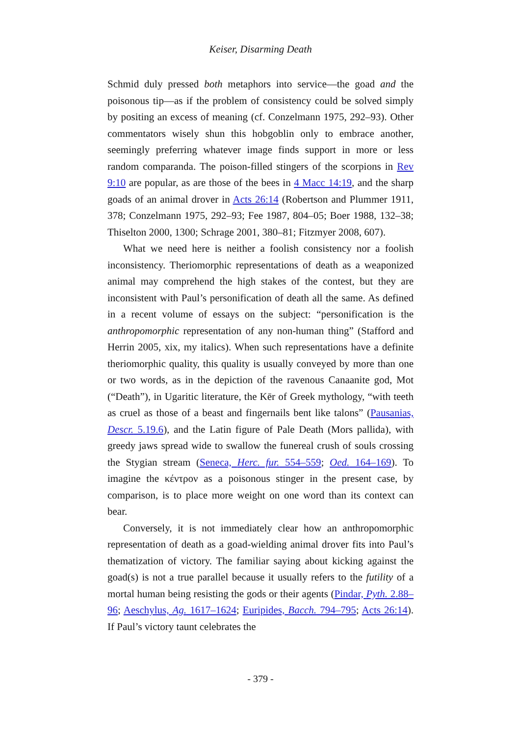Keiser, Disarming Death
Schmid duly pressed both metaphors into service—the goad and the poisonous tip—as if the problem of consistency could be solved simply by positing an excess of meaning (cf. Conzelmann 1975, 292–93). Other commentators wisely shun this hobgoblin only to embrace another, seemingly preferring whatever image finds support in more or less random comparanda. The poison-filled stingers of the scorpions in Rev 9:10 are popular, as are those of the bees in 4 Macc 14:19, and the sharp goads of an animal drover in Acts 26:14 (Robertson and Plummer 1911, 378; Conzelmann 1975, 292–93; Fee 1987, 804–05; Boer 1988, 132–38; Thiselton 2000, 1300; Schrage 2001, 380–81; Fitzmyer 2008, 607).
What we need here is neither a foolish consistency nor a foolish inconsistency. Theriomorphic representations of death as a weaponized animal may comprehend the high stakes of the contest, but they are inconsistent with Paul’s personification of death all the same. As defined in a recent volume of essays on the subject: “personification is the anthropomorphic representation of any non-human thing” (Stafford and Herrin 2005, xix, my italics). When such representations have a definite theriomorphic quality, this quality is usually conveyed by more than one or two words, as in the depiction of the ravenous Canaanite god, Mot (“Death”), in Ugaritic literature, the Kēr of Greek mythology, “with teeth as cruel as those of a beast and fingernails bent like talons” (Pausanias, Descr. 5.19.6), and the Latin figure of Pale Death (Mors pallida), with greedy jaws spread wide to swallow the funereal crush of souls crossing the Stygian stream (Seneca, Herc. fur. 554–559; Oed. 164–169). To imagine the κέντρον as a poisonous stinger in the present case, by comparison, is to place more weight on one word than its context can bear.
Conversely, it is not immediately clear how an anthropomorphic representation of death as a goad-wielding animal drover fits into Paul’s thematization of victory. The familiar saying about kicking against the goad(s) is not a true parallel because it usually refers to the futility of a mortal human being resisting the gods or their agents (Pindar, Pyth. 2.88–96; Aeschylus, Ag. 1617–1624; Euripides, Bacch. 794–795; Acts 26:14). If Paul’s victory taunt celebrates the
- 379 -